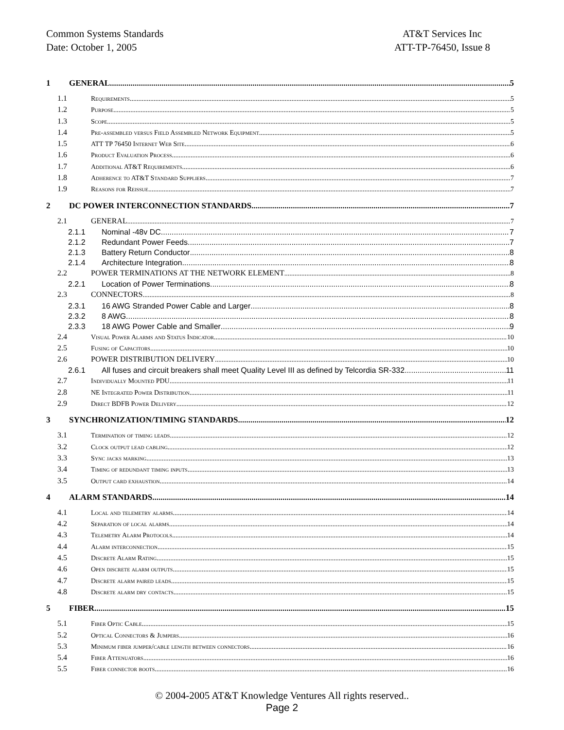Common Systems Standards
Date: October 1, 2005
AT&T Services Inc
ATT-TP-76450, Issue 8
1 GENERAL 5
1.1 Requirements 5
1.2 Purpose 5
1.3 Scope 5
1.4 Pre-assembled versus Field Assembled Network Equipment 5
1.5 ATT TP 76450 Internet Web Site 6
1.6 Product Evaluation Process 6
1.7 Additional AT&T Requirements 6
1.8 Adherence to AT&T Standard Suppliers 7
1.9 Reasons for Reissue 7
2 DC POWER INTERCONNECTION STANDARDS 7
2.1 GENERAL 7
2.1.1 Nominal -48v DC 7
2.1.2 Redundant Power Feeds 7
2.1.3 Battery Return Conductor 8
2.1.4 Architecture Integration 8
2.2 POWER TERMINATIONS AT THE NETWORK ELEMENT 8
2.2.1 Location of Power Terminations 8
2.3 CONNECTORS 8
2.3.1 16 AWG Stranded Power Cable and Larger 8
2.3.2 8 AWG 8
2.3.3 18 AWG Power Cable and Smaller 9
2.4 Visual Power Alarms and Status Indicator 10
2.5 Fusing of Capacitors 10
2.6 POWER DISTRIBUTION DELIVERY 10
2.6.1 All fuses and circuit breakers shall meet Quality Level III as defined by Telcordia SR-332. 11
2.7 Individually Mounted PDU 11
2.8 NE Integrated Power Distribution 11
2.9 Direct BDFB Power Delivery 12
3 SYNCHRONIZATION/TIMING STANDARDS 12
3.1 Termination of timing leads 12
3.2 Clock output lead cabling 12
3.3 Sync jacks marking 13
3.4 Timing of redundant timing inputs 13
3.5 Output card exhaustion 14
4 ALARM STANDARDS 14
4.1 Local and telemetry alarms 14
4.2 Separation of local alarms 14
4.3 Telemetry Alarm Protocols 14
4.4 Alarm interconnection 15
4.5 Discrete Alarm Rating 15
4.6 Open discrete alarm outputs 15
4.7 Discrete alarm paired leads 15
4.8 Discrete alarm dry contacts 15
5 FIBER 15
5.1 Fiber Optic Cable 15
5.2 Optical Connectors & Jumpers 16
5.3 Minimum fiber jumper/cable length between connectors 16
5.4 Fiber Attenuators 16
5.5 Fiber connector boots 16
© 2004-2005 AT&T Knowledge Ventures All rights reserved..
Page 2